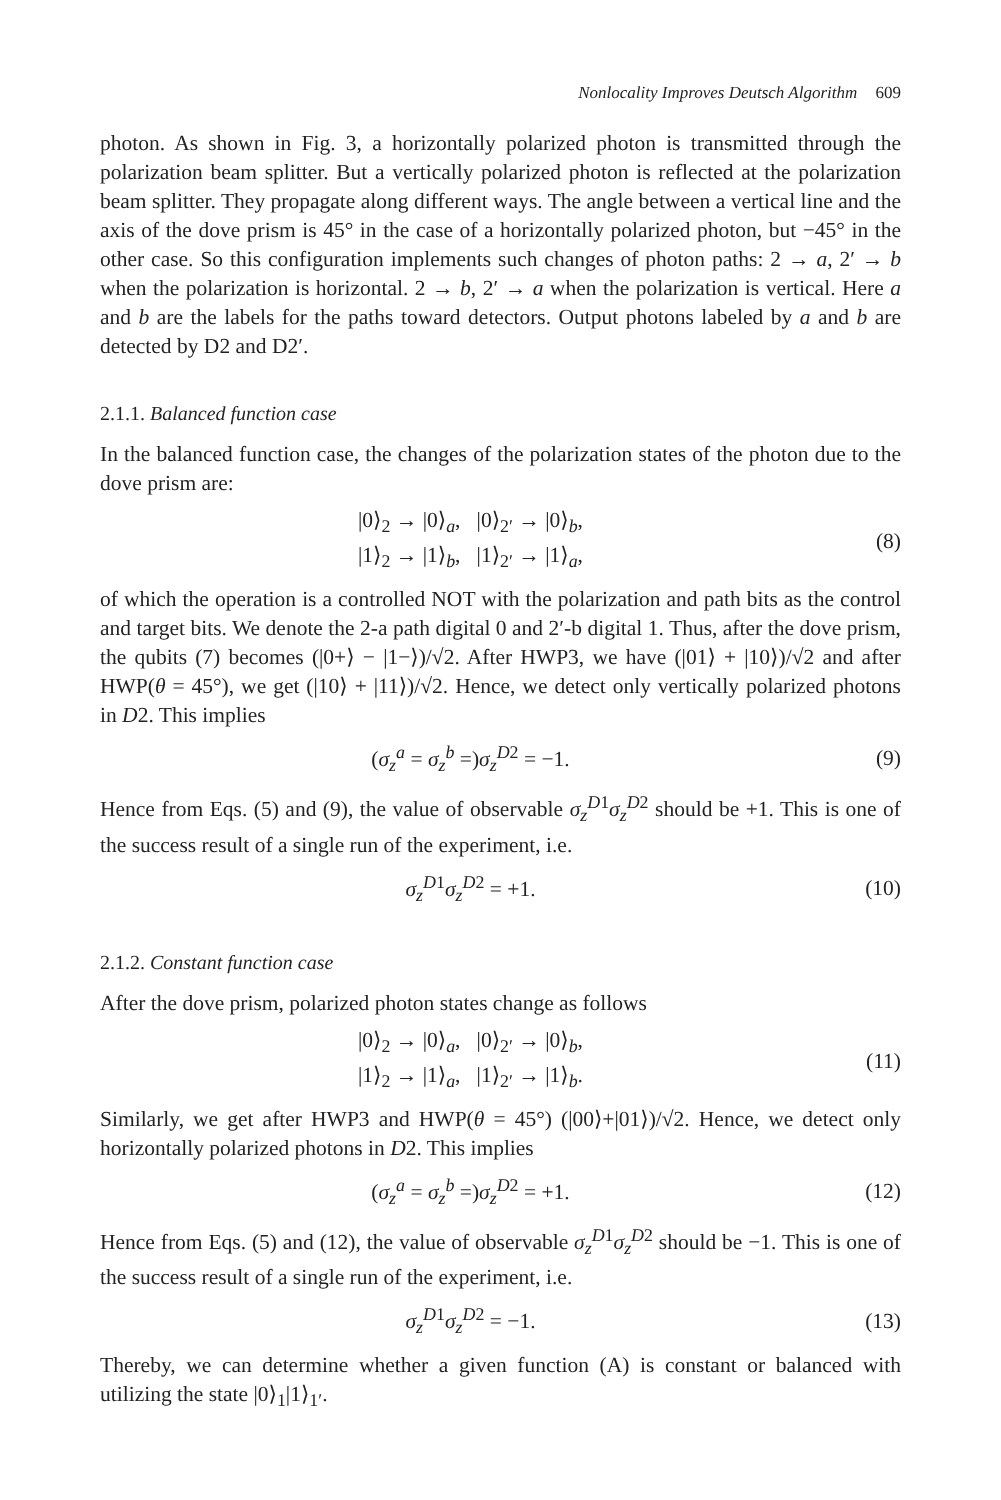Nonlocality Improves Deutsch Algorithm 609
photon. As shown in Fig. 3, a horizontally polarized photon is transmitted through the polarization beam splitter. But a vertically polarized photon is reflected at the polarization beam splitter. They propagate along different ways. The angle between a vertical line and the axis of the dove prism is 45° in the case of a horizontally polarized photon, but −45° in the other case. So this configuration implements such changes of photon paths: 2 → a, 2′ → b when the polarization is horizontal. 2 → b, 2′ → a when the polarization is vertical. Here a and b are the labels for the paths toward detectors. Output photons labeled by a and b are detected by D2 and D2′.
2.1.1. Balanced function case
In the balanced function case, the changes of the polarization states of the photon due to the dove prism are:
|0⟩<sub>2</sub> → |0⟩<sub>a</sub>, |0⟩<sub>2′</sub> → |0⟩<sub>b</sub>,
|1⟩<sub>2</sub> → |1⟩<sub>b</sub>, |1⟩<sub>2′</sub> → |1⟩<sub>a</sub>,
(8)
of which the operation is a controlled NOT with the polarization and path bits as the control and target bits. We denote the 2-a path digital 0 and 2′-b digital 1. Thus, after the dove prism, the qubits (7) becomes (|0+⟩ − |1−⟩)/√2. After HWP3, we have (|01⟩ + |10⟩)/√2 and after HWP(θ = 45°), we get (|10⟩ + |11⟩)/√2. Hence, we detect only vertically polarized photons in D2. This implies
(σ<sub>z</sub><sup>a</sup> = σ<sub>z</sub><sup>b</sup> =)σ<sub>z</sub><sup>D2</sup> = −1. (9)
Hence from Eqs. (5) and (9), the value of observable σ<sub>z</sub><sup>D1</sup>σ<sub>z</sub><sup>D2</sup> should be +1. This is one of the success result of a single run of the experiment, i.e.
σ<sub>z</sub><sup>D1</sup>σ<sub>z</sub><sup>D2</sup> = +1. (10)
2.1.2. Constant function case
After the dove prism, polarized photon states change as follows
|0⟩<sub>2</sub> → |0⟩<sub>a</sub>, |0⟩<sub>2′</sub> → |0⟩<sub>b</sub>,
|1⟩<sub>2</sub> → |1⟩<sub>a</sub>, |1⟩<sub>2′</sub> → |1⟩<sub>b</sub>.
(11)
Similarly, we get after HWP3 and HWP(θ = 45°) (|00⟩+|01⟩)/√2. Hence, we detect only horizontally polarized photons in D2. This implies
(σ<sub>z</sub><sup>a</sup> = σ<sub>z</sub><sup>b</sup> =)σ<sub>z</sub><sup>D2</sup> = +1. (12)
Hence from Eqs. (5) and (12), the value of observable σ<sub>z</sub><sup>D1</sup>σ<sub>z</sub><sup>D2</sup> should be −1. This is one of the success result of a single run of the experiment, i.e.
σ<sub>z</sub><sup>D1</sup>σ<sub>z</sub><sup>D2</sup> = −1. (13)
Thereby, we can determine whether a given function (A) is constant or balanced with utilizing the state |0⟩<sub>1</sub>|1⟩<sub>1′</sub>.